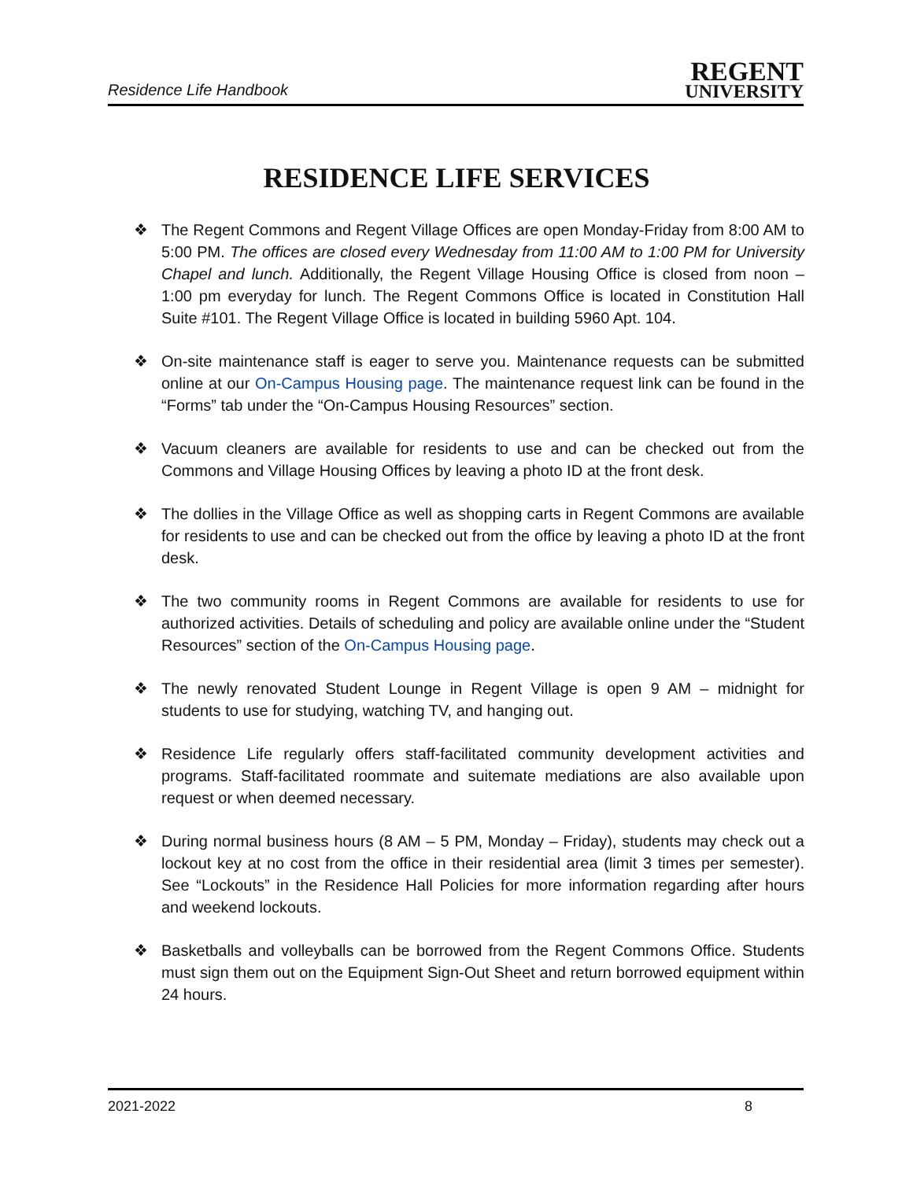Residence Life Handbook
REGENT
UNIVERSITY
RESIDENCE LIFE SERVICES
❖ The Regent Commons and Regent Village Offices are open Monday-Friday from 8:00 AM to 5:00 PM. The offices are closed every Wednesday from 11:00 AM to 1:00 PM for University Chapel and lunch. Additionally, the Regent Village Housing Office is closed from noon – 1:00 pm everyday for lunch. The Regent Commons Office is located in Constitution Hall Suite #101. The Regent Village Office is located in building 5960 Apt. 104.
❖ On-site maintenance staff is eager to serve you. Maintenance requests can be submitted online at our On-Campus Housing page. The maintenance request link can be found in the “Forms” tab under the “On-Campus Housing Resources” section.
❖ Vacuum cleaners are available for residents to use and can be checked out from the Commons and Village Housing Offices by leaving a photo ID at the front desk.
❖ The dollies in the Village Office as well as shopping carts in Regent Commons are available for residents to use and can be checked out from the office by leaving a photo ID at the front desk.
❖ The two community rooms in Regent Commons are available for residents to use for authorized activities. Details of scheduling and policy are available online under the “Student Resources” section of the On-Campus Housing page.
❖ The newly renovated Student Lounge in Regent Village is open 9 AM – midnight for students to use for studying, watching TV, and hanging out.
❖ Residence Life regularly offers staff-facilitated community development activities and programs. Staff-facilitated roommate and suitemate mediations are also available upon request or when deemed necessary.
❖ During normal business hours (8 AM – 5 PM, Monday – Friday), students may check out a lockout key at no cost from the office in their residential area (limit 3 times per semester). See “Lockouts” in the Residence Hall Policies for more information regarding after hours and weekend lockouts.
❖ Basketballs and volleyballs can be borrowed from the Regent Commons Office. Students must sign them out on the Equipment Sign-Out Sheet and return borrowed equipment within 24 hours.
2021-2022 8